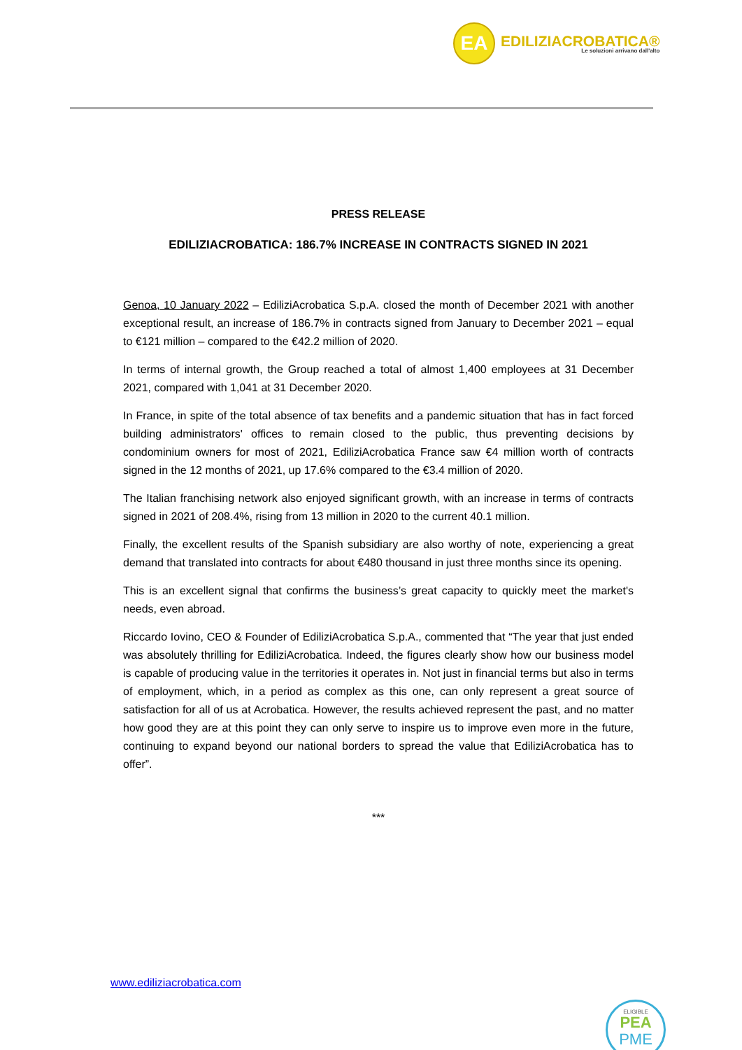EA
EDILIZIACROBATICA®
Le soluzioni arrivano dall'alto
PRESS RELEASE
EDILIZIACROBATICA: 186.7% INCREASE IN CONTRACTS SIGNED IN 2021
Genoa, 10 January 2022 – EdiliziAcrobatica S.p.A. closed the month of December 2021 with another exceptional result, an increase of 186.7% in contracts signed from January to December 2021 – equal to €121 million – compared to the €42.2 million of 2020.
In terms of internal growth, the Group reached a total of almost 1,400 employees at 31 December 2021, compared with 1,041 at 31 December 2020.
In France, in spite of the total absence of tax benefits and a pandemic situation that has in fact forced building administrators' offices to remain closed to the public, thus preventing decisions by condominium owners for most of 2021, EdiliziAcrobatica France saw €4 million worth of contracts signed in the 12 months of 2021, up 17.6% compared to the €3.4 million of 2020.
The Italian franchising network also enjoyed significant growth, with an increase in terms of contracts signed in 2021 of 208.4%, rising from 13 million in 2020 to the current 40.1 million.
Finally, the excellent results of the Spanish subsidiary are also worthy of note, experiencing a great demand that translated into contracts for about €480 thousand in just three months since its opening.
This is an excellent signal that confirms the business’s great capacity to quickly meet the market's needs, even abroad.
Riccardo Iovino, CEO & Founder of EdiliziAcrobatica S.p.A., commented that “The year that just ended was absolutely thrilling for EdiliziAcrobatica. Indeed, the figures clearly show how our business model is capable of producing value in the territories it operates in. Not just in financial terms but also in terms of employment, which, in a period as complex as this one, can only represent a great source of satisfaction for all of us at Acrobatica. However, the results achieved represent the past, and no matter how good they are at this point they can only serve to inspire us to improve even more in the future, continuing to expand beyond our national borders to spread the value that EdiliziAcrobatica has to offer”.
***
www.ediliziacrobatica.com
ELIGIBLE
PEA
PME